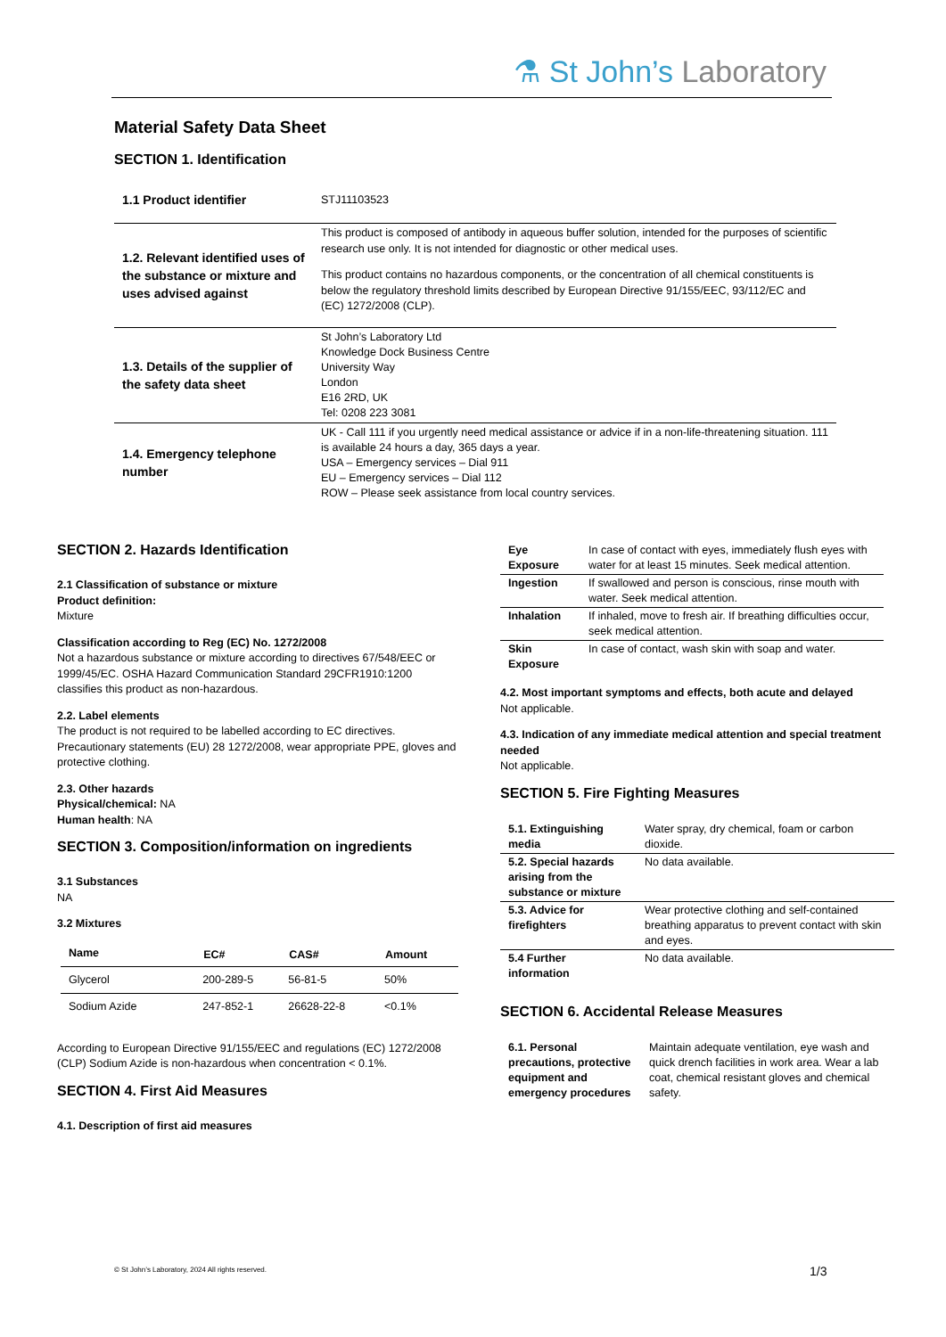⚗ St John’s Laboratory
Material Safety Data Sheet
SECTION 1. Identification
| 1.1 Product identifier | STJ11103523 |
| 1.2. Relevant identified uses of the substance or mixture and uses advised against | This product is composed of antibody in aqueous buffer solution, intended for the purposes of scientific research use only. It is not intended for diagnostic or other medical uses. This product contains no hazardous components, or the concentration of all chemical constituents is below the regulatory threshold limits described by European Directive 91/155/EEC, 93/112/EC and (EC) 1272/2008 (CLP). |
| 1.3. Details of the supplier of the safety data sheet | St John’s Laboratory Ltd Knowledge Dock Business Centre University Way London E16 2RD, UK Tel: 0208 223 3081 |
| 1.4. Emergency telephone number | UK - Call 111 if you urgently need medical assistance or advice if in a non-life-threatening situation. 111 is available 24 hours a day, 365 days a year. USA – Emergency services – Dial 911 EU – Emergency services – Dial 112 ROW – Please seek assistance from local country services. |
SECTION 2. Hazards Identification
2.1 Classification of substance or mixture
Product definition:
Mixture
Classification according to Reg (EC) No. 1272/2008
Not a hazardous substance or mixture according to directives 67/548/EEC or 1999/45/EC. OSHA Hazard Communication Standard 29CFR1910:1200 classifies this product as non-hazardous.
2.2. Label elements
The product is not required to be labelled according to EC directives. Precautionary statements (EU) 28 1272/2008, wear appropriate PPE, gloves and protective clothing.
2.3. Other hazards
Physical/chemical: NA
Human health: NA
SECTION 3. Composition/information on ingredients
3.1 Substances
NA
3.2 Mixtures
| Name | EC# | CAS# | Amount |
| --- | --- | --- | --- |
| Glycerol | 200-289-5 | 56-81-5 | 50% |
| Sodium Azide | 247-852-1 | 26628-22-8 | <0.1% |
According to European Directive 91/155/EEC and regulations (EC) 1272/2008 (CLP) Sodium Azide is non-hazardous when concentration < 0.1%.
SECTION 4. First Aid Measures
4.1. Description of first aid measures
| Eye Exposure | In case of contact with eyes, immediately flush eyes with water for at least 15 minutes. Seek medical attention. |
| Ingestion | If swallowed and person is conscious, rinse mouth with water. Seek medical attention. |
| Inhalation | If inhaled, move to fresh air. If breathing difficulties occur, seek medical attention. |
| Skin Exposure | In case of contact, wash skin with soap and water. |
4.2. Most important symptoms and effects, both acute and delayed
Not applicable.
4.3. Indication of any immediate medical attention and special treatment needed
Not applicable.
SECTION 5. Fire Fighting Measures
| 5.1. Extinguishing media | Water spray, dry chemical, foam or carbon dioxide. |
| 5.2. Special hazards arising from the substance or mixture | No data available. |
| 5.3. Advice for firefighters | Wear protective clothing and self-contained breathing apparatus to prevent contact with skin and eyes. |
| 5.4 Further information | No data available. |
SECTION 6. Accidental Release Measures
| 6.1. Personal precautions, protective equipment and emergency procedures | Maintain adequate ventilation, eye wash and quick drench facilities in work area. Wear a lab coat, chemical resistant gloves and chemical safety. |
© St John’s Laboratory, 2024 All rights reserved.
1/3